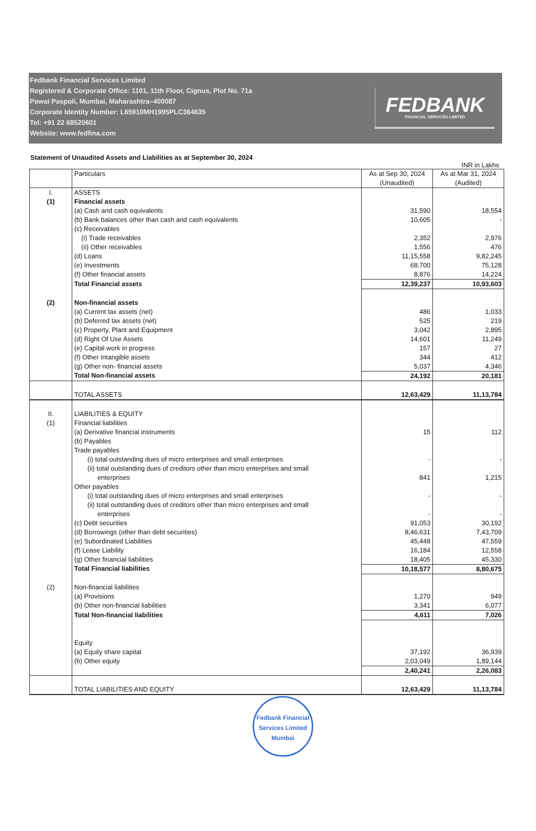Fedbank Financial Services Limited
Registered & Corporate Office: 1101, 11th Floor, Cignus, Plot No. 71a
Powai Paspoli, Mumbai, Maharashtra–400087
Corporate Identity Number: L65910MH1995PLC364635
Tel: +91 22 68520601
Website: www.fedfina.com
FEDBANK
FINANCIAL SERVICES LIMITED
Statement of Unaudited Assets and Liabilities as at September 30, 2024
INR in Lakhs
| | Particulars | As at Sep 30, 2024 (Unaudited) | As at Mar 31, 2024 (Audited) |
| --- | --- | --- | --- |
| I. | ASSETS | | |
| (1) | Financial assets | | |
| | (a) Cash and cash equivalents | 31,590 | 18,554 |
| | (b) Bank balances other than cash and cash equivalents | 10,605 | - |
| | (c) Receivables | | |
| | (i) Trade receivables | 2,352 | 2,976 |
| | (ii) Other receivables | 1,556 | 476 |
| | (d) Loans | 11,15,558 | 9,82,245 |
| | (e) Investments | 68,700 | 75,128 |
| | (f) Other financial assets | 8,876 | 14,224 |
| | Total Financial assets | 12,39,237 | 10,93,603 |
| (2) | Non-financial assets | | |
| | (a) Current tax assets (net) | 486 | 1,033 |
| | (b) Deferred tax assets (net) | 525 | 219 |
| | (c) Property, Plant and Equipment | 3,042 | 2,895 |
| | (d) Right Of Use Assets | 14,601 | 11,249 |
| | (e) Capital work in progress | 157 | 27 |
| | (f) Other Intangible assets | 344 | 412 |
| | (g) Other non- financial assets | 5,037 | 4,346 |
| | Total Non-financial assets | 24,192 | 20,181 |
| | TOTAL ASSETS | 12,63,429 | 11,13,784 |
| II. | LIABILITIES & EQUITY | | |
| (1) | Financial liabilities | | |
| | (a) Derivative financial instruments | 15 | 112 |
| | (b) Payables | | |
| | Trade payables | | |
| | (i) total outstanding dues of micro enterprises and small enterprises | - | - |
| | (ii) total outstanding dues of creditors other than micro enterprises and small enterprises | 841 | 1,215 |
| | Other payables | | |
| | (i) total outstanding dues of micro enterprises and small enterprises | - | - |
| | (ii) total outstanding dues of creditors other than micro enterprises and small enterprises | - | - |
| | (c) Debt securities | 91,053 | 30,192 |
| | (d) Borrowings (other than debt securities) | 8,46,631 | 7,43,709 |
| | (e) Subordinated Liabilities | 45,448 | 47,559 |
| | (f) Lease Liability | 16,184 | 12,558 |
| | (g) Other financial liabilities | 18,405 | 45,330 |
| | Total Financial liabilities | 10,18,577 | 8,80,675 |
| (2) | Non-financial liabilities | | |
| | (a) Provisions | 1,270 | 949 |
| | (b) Other non-financial liabilities | 3,341 | 6,077 |
| | Total Non-financial liabilities | 4,611 | 7,026 |
| | Equity | | |
| | (a) Equity share capital | 37,192 | 36,939 |
| | (b) Other equity | 2,03,049 | 1,89,144 |
| | | 2,40,241 | 2,26,083 |
| | TOTAL LIABILITIES AND EQUITY | 12,63,429 | 11,13,784 |
Fedbank Financial Services Limited
Mumbai